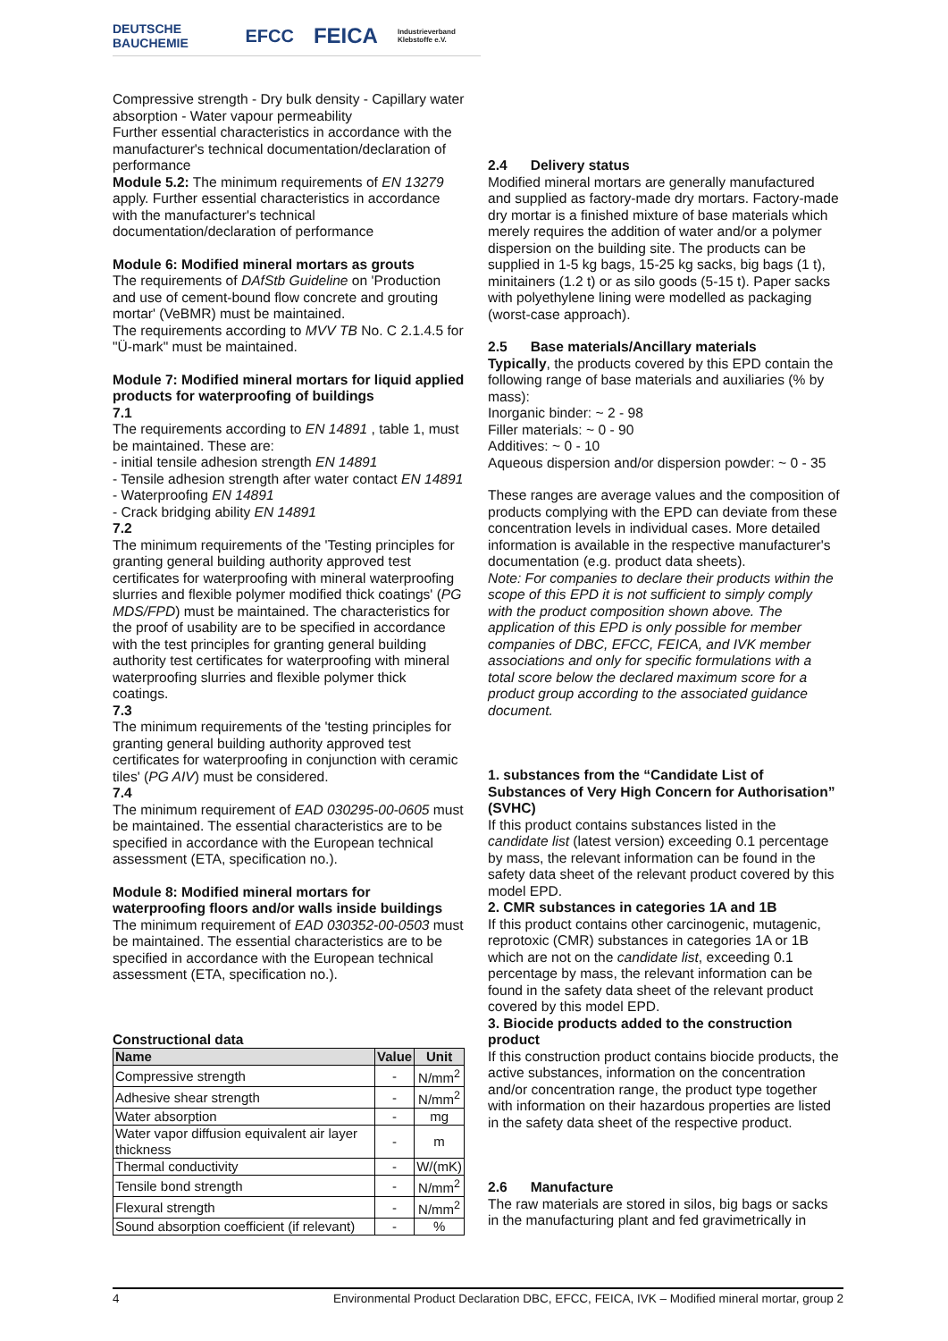DEUTSCHE BAUCHEMIE EFCC FEICA Industrieverband Klebstoffe e.V.
Compressive strength - Dry bulk density - Capillary water absorption - Water vapour permeability
Further essential characteristics in accordance with the manufacturer's technical documentation/declaration of performance
Module 5.2: The minimum requirements of EN 13279 apply. Further essential characteristics in accordance with the manufacturer's technical documentation/declaration of performance
Module 6: Modified mineral mortars as grouts
The requirements of DAfStb Guideline on 'Production and use of cement-bound flow concrete and grouting mortar' (VeBMR) must be maintained.
The requirements according to MVV TB No. C 2.1.4.5 for "Ü-mark" must be maintained.
Module 7: Modified mineral mortars for liquid applied products for waterproofing of buildings
7.1
The requirements according to EN 14891 , table 1, must be maintained. These are:
- initial tensile adhesion strength EN 14891
- Tensile adhesion strength after water contact EN 14891
- Waterproofing EN 14891
- Crack bridging ability EN 14891
7.2
The minimum requirements of the 'Testing principles for granting general building authority approved test certificates for waterproofing with mineral waterproofing slurries and flexible polymer modified thick coatings' (PG MDS/FPD) must be maintained. The characteristics for the proof of usability are to be specified in accordance with the test principles for granting general building authority test certificates for waterproofing with mineral waterproofing slurries and flexible polymer thick coatings.
7.3
The minimum requirements of the 'testing principles for granting general building authority approved test certificates for waterproofing in conjunction with ceramic tiles' (PG AIV) must be considered.
7.4
The minimum requirement of EAD 030295-00-0605 must be maintained. The essential characteristics are to be specified in accordance with the European technical assessment (ETA, specification no.).
Module 8: Modified mineral mortars for waterproofing floors and/or walls inside buildings
The minimum requirement of EAD 030352-00-0503 must be maintained. The essential characteristics are to be specified in accordance with the European technical assessment (ETA, specification no.).
Constructional data
| Name | Value | Unit |
| --- | --- | --- |
| Compressive strength | - | N/mm<sup>2</sup> |
| Adhesive shear strength | - | N/mm<sup>2</sup> |
| Water absorption | - | mg |
| Water vapor diffusion equivalent air layer thickness | - | m |
| Thermal conductivity | - | W/(mK) |
| Tensile bond strength | - | N/mm<sup>2</sup> |
| Flexural strength | - | N/mm<sup>2</sup> |
| Sound absorption coefficient (if relevant) | - | % |
2.4 Delivery status
Modified mineral mortars are generally manufactured and supplied as factory-made dry mortars. Factory-made dry mortar is a finished mixture of base materials which merely requires the addition of water and/or a polymer dispersion on the building site. The products can be supplied in 1-5 kg bags, 15-25 kg sacks, big bags (1 t), minitainers (1.2 t) or as silo goods (5-15 t). Paper sacks with polyethylene lining were modelled as packaging (worst-case approach).
2.5 Base materials/Ancillary materials
Typically, the products covered by this EPD contain the following range of base materials and auxiliaries (% by mass):
Inorganic binder: ~ 2 - 98
Filler materials: ~ 0 - 90
Additives: ~ 0 - 10
Aqueous dispersion and/or dispersion powder: ~ 0 - 35
These ranges are average values and the composition of products complying with the EPD can deviate from these concentration levels in individual cases. More detailed information is available in the respective manufacturer's documentation (e.g. product data sheets).
Note: For companies to declare their products within the scope of this EPD it is not sufficient to simply comply with the product composition shown above. The application of this EPD is only possible for member companies of DBC, EFCC, FEICA, and IVK member associations and only for specific formulations with a total score below the declared maximum score for a product group according to the associated guidance document.
1. substances from the “Candidate List of Substances of Very High Concern for Authorisation” (SVHC)
If this product contains substances listed in the candidate list (latest version) exceeding 0.1 percentage by mass, the relevant information can be found in the safety data sheet of the relevant product covered by this model EPD.
2. CMR substances in categories 1A and 1B
If this product contains other carcinogenic, mutagenic, reprotoxic (CMR) substances in categories 1A or 1B which are not on the candidate list, exceeding 0.1 percentage by mass, the relevant information can be found in the safety data sheet of the relevant product covered by this model EPD.
3. Biocide products added to the construction product
If this construction product contains biocide products, the active substances, information on the concentration and/or concentration range, the product type together with information on their hazardous properties are listed in the safety data sheet of the respective product.
2.6 Manufacture
The raw materials are stored in silos, big bags or sacks in the manufacturing plant and fed gravimetrically in
4 Environmental Product Declaration DBC, EFCC, FEICA, IVK – Modified mineral mortar, group 2